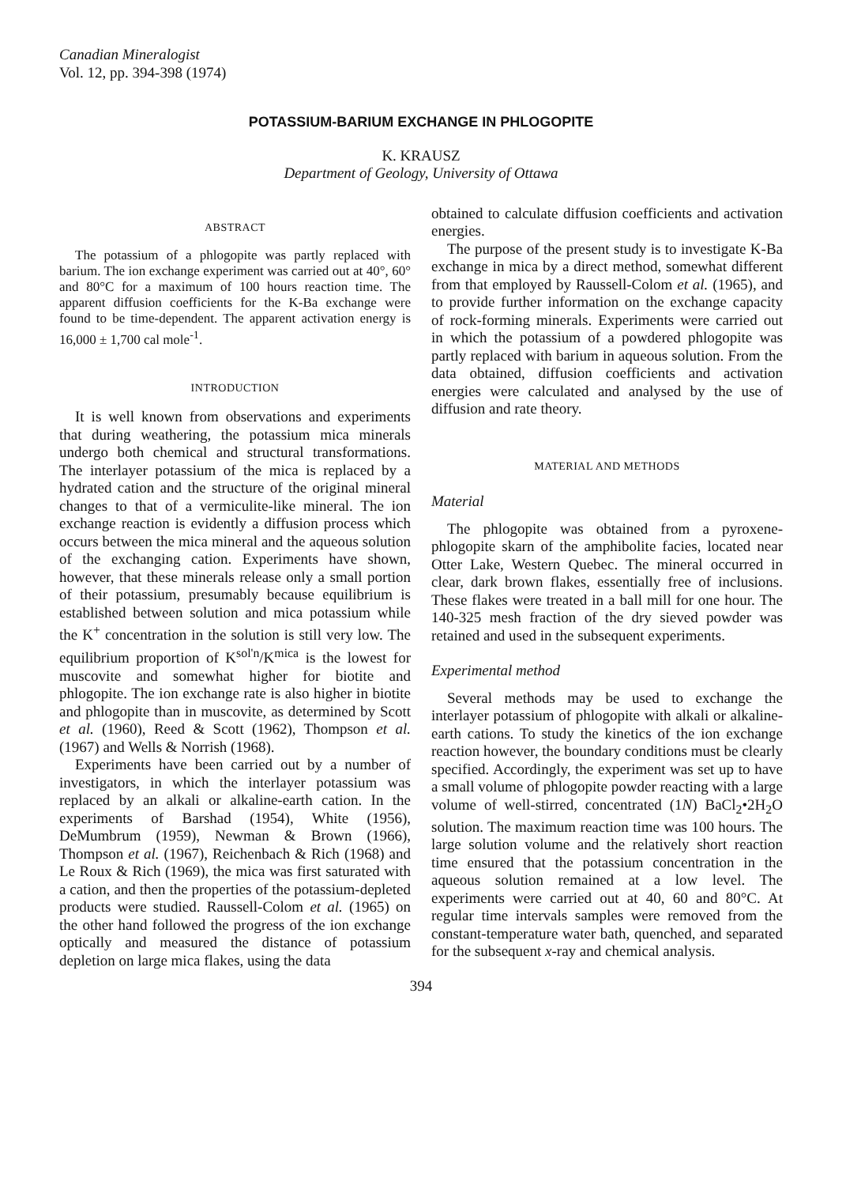Canadian Mineralogist
Vol. 12, pp. 394-398 (1974)
POTASSIUM-BARIUM EXCHANGE IN PHLOGOPITE
K. KRAUSZ
Department of Geology, University of Ottawa
ABSTRACT
The potassium of a phlogopite was partly replaced with barium. The ion exchange experiment was carried out at 40°, 60° and 80°C for a maximum of 100 hours reaction time. The apparent diffusion coefficients for the K-Ba exchange were found to be time-dependent. The apparent activation energy is 16,000 ± 1,700 cal mole<sup>-1</sup>.
INTRODUCTION
It is well known from observations and experiments that during weathering, the potassium mica minerals undergo both chemical and structural transformations. The interlayer potassium of the mica is replaced by a hydrated cation and the structure of the original mineral changes to that of a vermiculite-like mineral. The ion exchange reaction is evidently a diffusion process which occurs between the mica mineral and the aqueous solution of the exchanging cation. Experiments have shown, however, that these minerals release only a small portion of their potassium, presumably because equilibrium is established between solution and mica potassium while the K<sup>+</sup> concentration in the solution is still very low. The equilibrium proportion of K<sup>sol'n</sup>/K<sup>mica</sup> is the lowest for muscovite and somewhat higher for biotite and phlogopite. The ion exchange rate is also higher in biotite and phlogopite than in muscovite, as determined by Scott et al. (1960), Reed & Scott (1962), Thompson et al. (1967) and Wells & Norrish (1968).
Experiments have been carried out by a number of investigators, in which the interlayer potassium was replaced by an alkali or alkaline-earth cation. In the experiments of Barshad (1954), White (1956), DeMumbrum (1959), Newman & Brown (1966), Thompson et al. (1967), Reichenbach & Rich (1968) and Le Roux & Rich (1969), the mica was first saturated with a cation, and then the properties of the potassium-depleted products were studied. Raussell-Colom et al. (1965) on the other hand followed the progress of the ion exchange optically and measured the distance of potassium depletion on large mica flakes, using the data
obtained to calculate diffusion coefficients and activation energies.
The purpose of the present study is to investigate K-Ba exchange in mica by a direct method, somewhat different from that employed by Raussell-Colom et al. (1965), and to provide further information on the exchange capacity of rock-forming minerals. Experiments were carried out in which the potassium of a powdered phlogopite was partly replaced with barium in aqueous solution. From the data obtained, diffusion coefficients and activation energies were calculated and analysed by the use of diffusion and rate theory.
MATERIAL AND METHODS
Material
The phlogopite was obtained from a pyroxene-phlogopite skarn of the amphibolite facies, located near Otter Lake, Western Quebec. The mineral occurred in clear, dark brown flakes, essentially free of inclusions. These flakes were treated in a ball mill for one hour. The 140-325 mesh fraction of the dry sieved powder was retained and used in the subsequent experiments.
Experimental method
Several methods may be used to exchange the interlayer potassium of phlogopite with alkali or alkaline-earth cations. To study the kinetics of the ion exchange reaction however, the boundary conditions must be clearly specified. Accordingly, the experiment was set up to have a small volume of phlogopite powder reacting with a large volume of well-stirred, concentrated (1N) BaCl<sub>2</sub>•2H<sub>2</sub>O solution. The maximum reaction time was 100 hours. The large solution volume and the relatively short reaction time ensured that the potassium concentration in the aqueous solution remained at a low level. The experiments were carried out at 40, 60 and 80°C. At regular time intervals samples were removed from the constant-temperature water bath, quenched, and separated for the subsequent x-ray and chemical analysis.
394